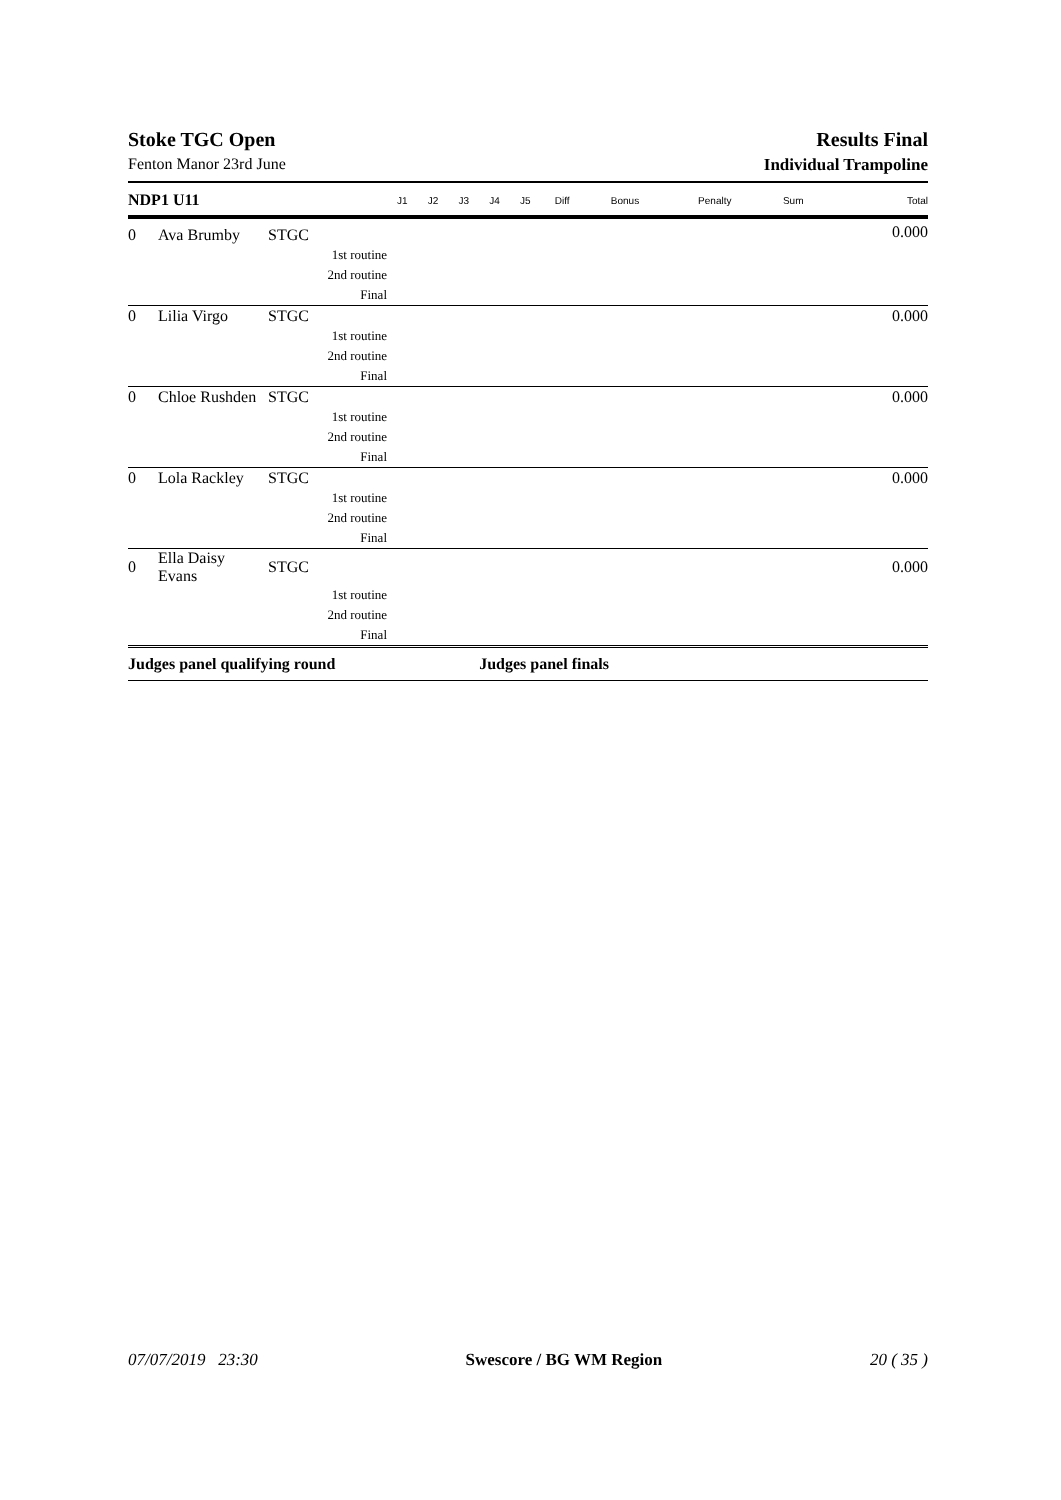Stoke TGC Open Results Final
Fenton Manor 23rd June Individual Trampoline
| NDP1 U11 | | | J1 | J2 | J3 | J4 | J5 | Diff | Bonus | Penalty | Sum | Total |
| --- | --- | --- | --- | --- | --- | --- | --- | --- | --- | --- | --- | --- |
| 0 | Ava Brumby | STGC | | | | | | | | | | 0.000 |
| 1st routine | | | | | | | | | | | | |
| 2nd routine | | | | | | | | | | | | |
| Final | | | | | | | | | | | | |
| 0 | Lilia Virgo | STGC | | | | | | | | | | 0.000 |
| 1st routine | | | | | | | | | | | | |
| 2nd routine | | | | | | | | | | | | |
| Final | | | | | | | | | | | | |
| 0 | Chloe Rushden | STGC | | | | | | | | | | 0.000 |
| 1st routine | | | | | | | | | | | | |
| 2nd routine | | | | | | | | | | | | |
| Final | | | | | | | | | | | | |
| 0 | Lola Rackley | STGC | | | | | | | | | | 0.000 |
| 1st routine | | | | | | | | | | | | |
| 2nd routine | | | | | | | | | | | | |
| Final | | | | | | | | | | | | |
| 0 | Ella Daisy Evans | STGC | | | | | | | | | | 0.000 |
| 1st routine | | | | | | | | | | | | |
| 2nd routine | | | | | | | | | | | | |
| Final | | | | | | | | | | | | |
| Judges panel qualifying round | | | | | | Judges panel finals | | | | | | |
07/07/2019 23:30 Swescore / BG WM Region 20 ( 35 )